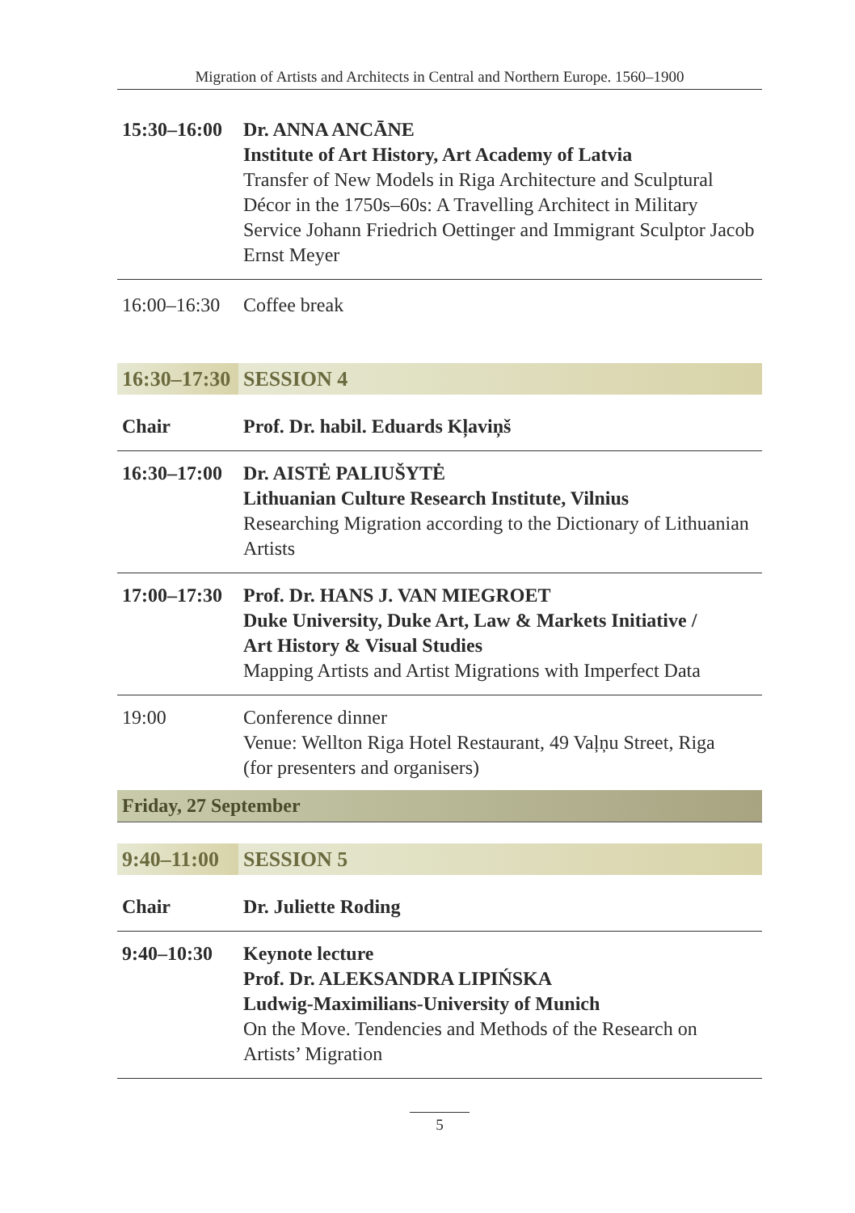Migration of Artists and Architects in Central and Northern Europe. 1560–1900
| 15:30–16:00 | Dr. ANNA ANCĀNE Institute of Art History, Art Academy of Latvia Transfer of New Models in Riga Architecture and Sculptural Décor in the 1750s–60s: A Travelling Architect in Military Service Johann Friedrich Oettinger and Immigrant Sculptor Jacob Ernst Meyer |
| 16:00–16:30 | Coffee break |
| 16:30–17:30 | SESSION 4 |
| Chair | Prof. Dr. habil. Eduards Kļaviņš |
| 16:30–17:00 | Dr. AISTĖ PALIUŠYTĖ Lithuanian Culture Research Institute, Vilnius Researching Migration according to the Dictionary of Lithuanian Artists |
| 17:00–17:30 | Prof. Dr. HANS J. VAN MIEGROET Duke University, Duke Art, Law & Markets Initiative / Art History & Visual Studies Mapping Artists and Artist Migrations with Imperfect Data |
| 19:00 | Conference dinner Venue: Wellton Riga Hotel Restaurant, 49 Vaļņu Street, Riga (for presenters and organisers) |
| Friday, 27 September | |
| 9:40–11:00 | SESSION 5 |
| Chair | Dr. Juliette Roding |
| 9:40–10:30 | Keynote lecture Prof. Dr. ALEKSANDRA LIPIŃSKA Ludwig-Maximilians-University of Munich On the Move. Tendencies and Methods of the Research on Artists’ Migration |
5